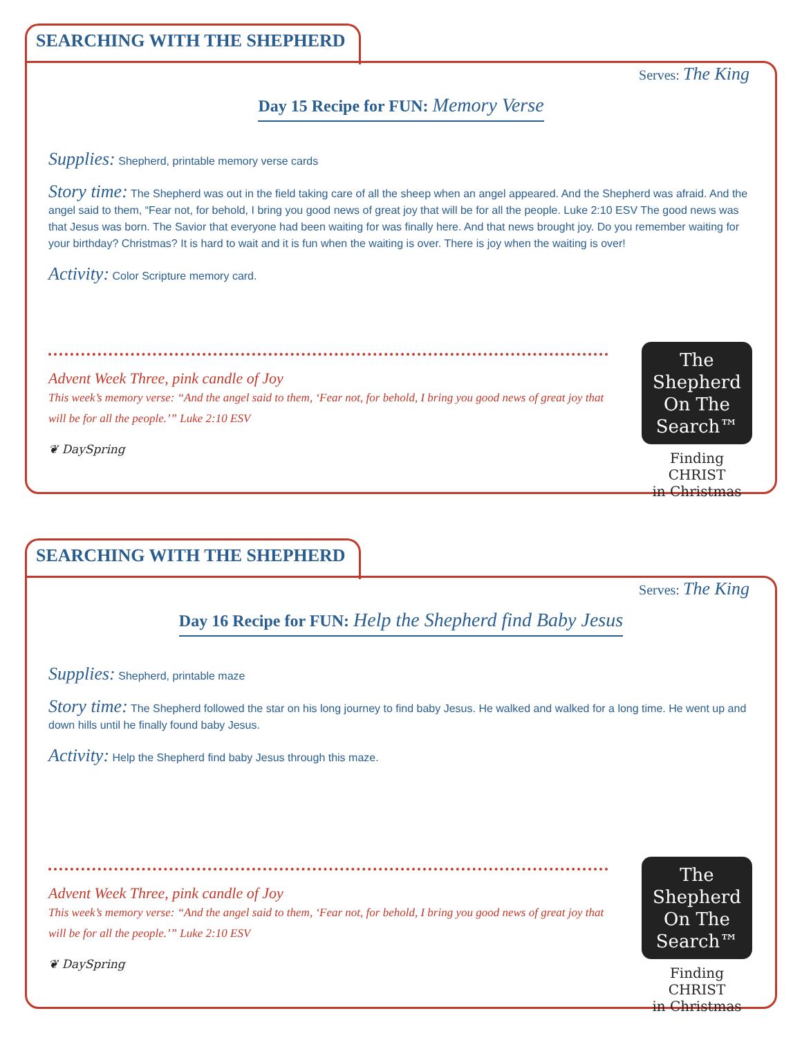SEARCHING WITH THE SHEPHERD
Serves: The King
Day 15 Recipe for FUN: Memory Verse
Supplies: Shepherd, printable memory verse cards
Story time: The Shepherd was out in the field taking care of all the sheep when an angel appeared. And the Shepherd was afraid. And the angel said to them, “Fear not, for behold, I bring you good news of great joy that will be for all the people. Luke 2:10 ESV The good news was that Jesus was born. The Savior that everyone had been waiting for was finally here. And that news brought joy. Do you remember waiting for your birthday? Christmas? It is hard to wait and it is fun when the waiting is over. There is joy when the waiting is over!
Activity: Color Scripture memory card.
Advent Week Three, pink candle of Joy
This week’s memory verse: “And the angel said to them, ‘Fear not, for behold, I bring you good news of great joy that will be for all the people.’” Luke 2:10 ESV
❦ DaySpring
The
Shepherd
On The
Search™
Finding CHRIST
in Christmas
SEARCHING WITH THE SHEPHERD
Serves: The King
Day 16 Recipe for FUN: Help the Shepherd find Baby Jesus
Supplies: Shepherd, printable maze
Story time: The Shepherd followed the star on his long journey to find baby Jesus. He walked and walked for a long time. He went up and down hills until he finally found baby Jesus.
Activity: Help the Shepherd find baby Jesus through this maze.
Advent Week Three, pink candle of Joy
This week’s memory verse: “And the angel said to them, ‘Fear not, for behold, I bring you good news of great joy that will be for all the people.’” Luke 2:10 ESV
❦ DaySpring
The
Shepherd
On The
Search™
Finding CHRIST
in Christmas